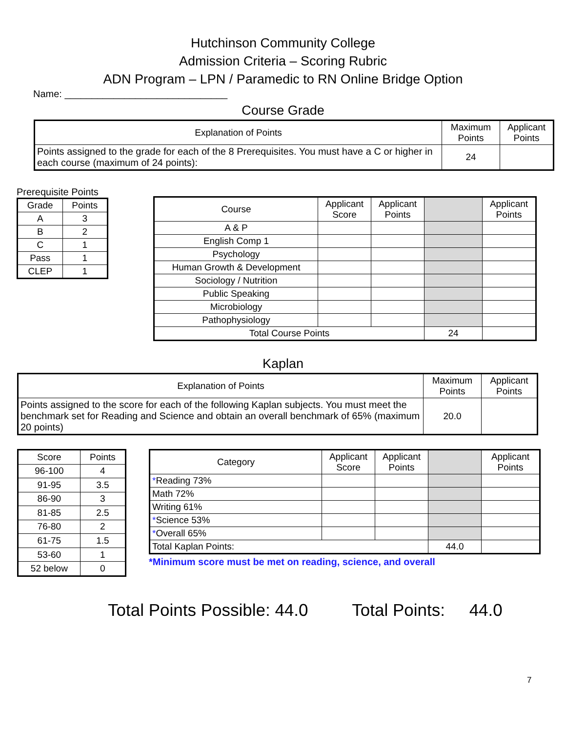Hutchinson Community College
Admission Criteria – Scoring Rubric
ADN Program – LPN / Paramedic to RN Online Bridge Option
Name: ______________________________
Course Grade
| Explanation of Points | Maximum Points | Applicant Points |
| --- | --- | --- |
| Points assigned to the grade for each of the 8 Prerequisites. You must have a C or higher in each course (maximum of 24 points): | 24 | |
Prerequisite Points
| Grade | Points |
| --- | --- |
| A | 3 |
| B | 2 |
| C | 1 |
| Pass | 1 |
| CLEP | 1 |
| Course | Applicant Score | Applicant Points | | Applicant Points |
| --- | --- | --- | --- | --- |
| A & P | | | | |
| English Comp 1 | | | | |
| Psychology | | | | |
| Human Growth & Development | | | | |
| Sociology / Nutrition | | | | |
| Public Speaking | | | | |
| Microbiology | | | | |
| Pathophysiology | | | | |
| Total Course Points | | | 24 | |
Kaplan
| Explanation of Points | Maximum Points | Applicant Points |
| --- | --- | --- |
| Points assigned to the score for each of the following Kaplan subjects. You must meet the benchmark set for Reading and Science and obtain an overall benchmark of 65% (maximum 20 points) | 20.0 | |
| Score | Points |
| --- | --- |
| 96-100 | 4 |
| 91-95 | 3.5 |
| 86-90 | 3 |
| 81-85 | 2.5 |
| 76-80 | 2 |
| 61-75 | 1.5 |
| 53-60 | 1 |
| 52 below | 0 |
| Category | Applicant Score | Applicant Points | | Applicant Points |
| --- | --- | --- | --- | --- |
| * Reading 73% | | | | |
| Math 72% | | | | |
| Writing 61% | | | | |
| * Science 53% | | | | |
| * Overall 65% | | | | |
| Total Kaplan Points: | | | 44.0 | |
*Minimum score must be met on reading, science, and overall
Total Points Possible: 44.0 Total Points: 44.0
7